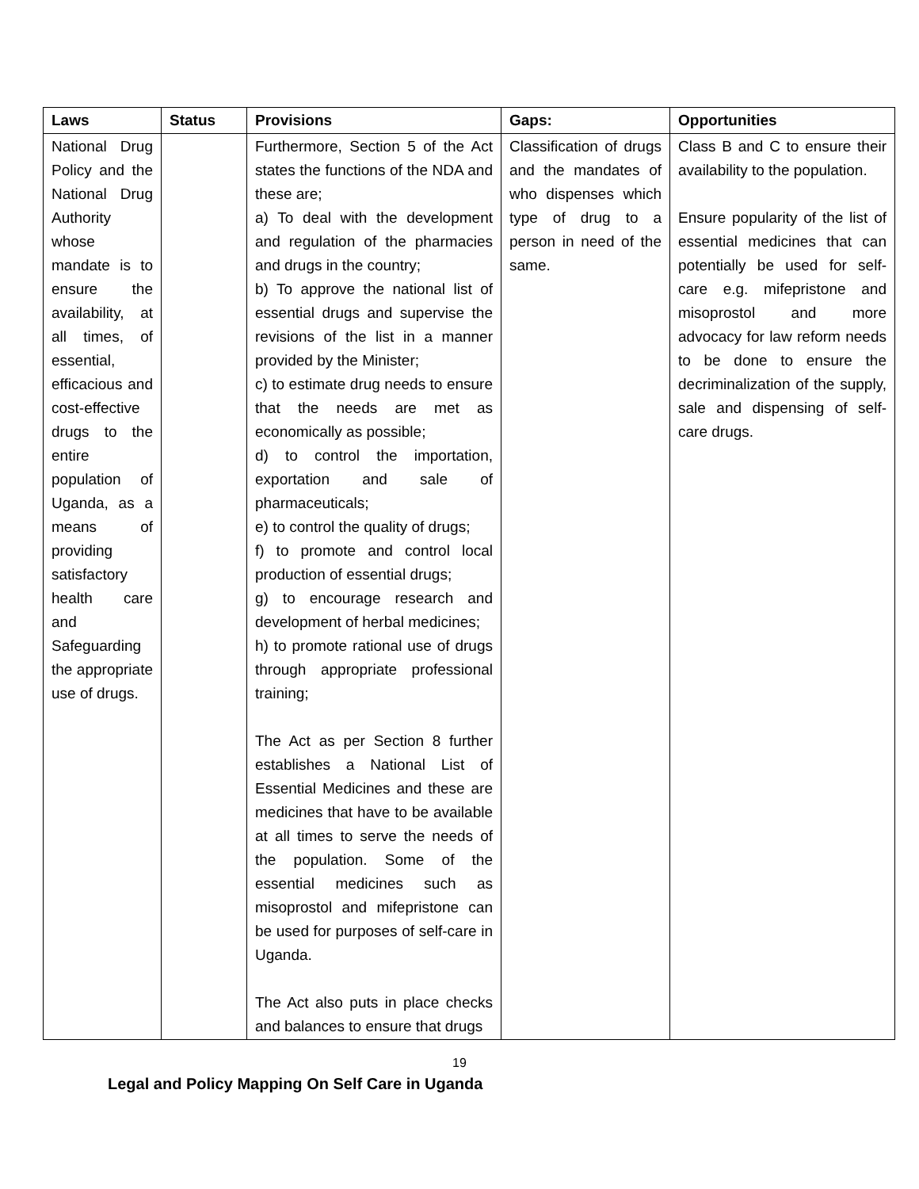| Laws | Status | Provisions | Gaps: | Opportunities |
| --- | --- | --- | --- | --- |
| National Drug Policy and the National Drug Authority whose mandate is to ensure the availability, at all times, of essential, efficacious and cost-effective drugs to the entire population of Uganda, as a means of providing satisfactory health care and Safeguarding the appropriate use of drugs. | | Furthermore, Section 5 of the Act states the functions of the NDA and these are; a) To deal with the development and regulation of the pharmacies and drugs in the country; b) To approve the national list of essential drugs and supervise the revisions of the list in a manner provided by the Minister; c) to estimate drug needs to ensure that the needs are met as economically as possible; d) to control the importation, exportation and sale of pharmaceuticals; e) to control the quality of drugs; f) to promote and control local production of essential drugs; g) to encourage research and development of herbal medicines; h) to promote rational use of drugs through appropriate professional training; The Act as per Section 8 further establishes a National List of Essential Medicines and these are medicines that have to be available at all times to serve the needs of the population. Some of the essential medicines such as misoprostol and mifepristone can be used for purposes of self-care in Uganda. The Act also puts in place checks and balances to ensure that drugs | Classification of drugs and the mandates of who dispenses which type of drug to a person in need of the same. | Class B and C to ensure their availability to the population. Ensure popularity of the list of essential medicines that can potentially be used for self-care e.g. mifepristone and misoprostol and more advocacy for law reform needs to be done to ensure the decriminalization of the supply, sale and dispensing of self-care drugs. |
19
Legal and Policy Mapping On Self Care in Uganda